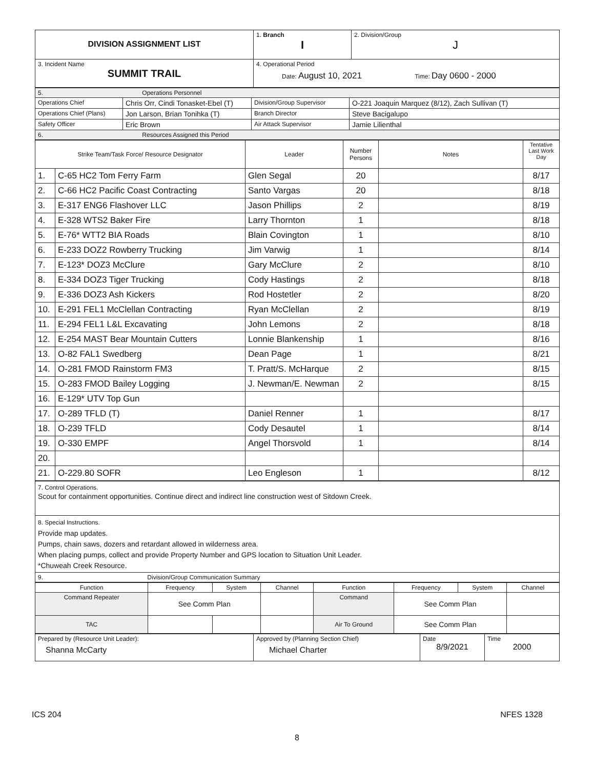| DIVISION ASSIGNMENT LIST | 1. Branch I | 2. Division/Group J |
| 3. Incident Name SUMMIT TRAIL | 4. Operational Period Date: August 10, 2021 Time: Day 0600 - 2000 | |
| 5. Operations Personnel | | | |
| Operations Chief | Chris Orr, Cindi Tonasket-Ebel (T) | Division/Group Supervisor | O-221 Joaquin Marquez (8/12), Zach Sullivan (T) |
| Operations Chief (Plans) | Jon Larson, Brian Tonihka (T) | Branch Director | Steve Bacigalupo |
| Safety Officer | Eric Brown | Air Attack Supervisor | Jamie Lilienthal |
| 6. Resources Assigned this Period | | | |
| Strike Team/Task Force/ Resource Designator | | Leader | Number Persons | Notes | Tentative Last Work Day |
| --- | --- | --- | --- | --- | --- |
| 1. | C-65 HC2 Tom Ferry Farm | Glen Segal | 20 | | 8/17 |
| 2. | C-66 HC2 Pacific Coast Contracting | Santo Vargas | 20 | | 8/18 |
| 3. | E-317 ENG6 Flashover LLC | Jason Phillips | 2 | | 8/19 |
| 4. | E-328 WTS2 Baker Fire | Larry Thornton | 1 | | 8/18 |
| 5. | E-76* WTT2 BIA Roads | Blain Covington | 1 | | 8/10 |
| 6. | E-233 DOZ2 Rowberry Trucking | Jim Varwig | 1 | | 8/14 |
| 7. | E-123* DOZ3 McClure | Gary McClure | 2 | | 8/10 |
| 8. | E-334 DOZ3 Tiger Trucking | Cody Hastings | 2 | | 8/18 |
| 9. | E-336 DOZ3 Ash Kickers | Rod Hostetler | 2 | | 8/20 |
| 10. | E-291 FEL1 McClellan Contracting | Ryan McClellan | 2 | | 8/19 |
| 11. | E-294 FEL1 L&L Excavating | John Lemons | 2 | | 8/18 |
| 12. | E-254 MAST Bear Mountain Cutters | Lonnie Blankenship | 1 | | 8/16 |
| 13. | O-82 FAL1 Swedberg | Dean Page | 1 | | 8/21 |
| 14. | O-281 FMOD Rainstorm FM3 | T. Pratt/S. McHarque | 2 | | 8/15 |
| 15. | O-283 FMOD Bailey Logging | J. Newman/E. Newman | 2 | | 8/15 |
| 16. | E-129* UTV Top Gun | | | | |
| 17. | O-289 TFLD (T) | Daniel Renner | 1 | | 8/17 |
| 18. | O-239 TFLD | Cody Desautel | 1 | | 8/14 |
| 19. | O-330 EMPF | Angel Thorsvold | 1 | | 8/14 |
| 20. | | | | | |
| 21. | O-229.80 SOFR | Leo Engleson | 1 | | 8/12 |
| 7. Control Operations. Scout for containment opportunities. Continue direct and indirect line construction west of Sitdown Creek. |
| 8. Special Instructions. Provide map updates. Pumps, chain saws, dozers and retardant allowed in wilderness area. When placing pumps, collect and provide Property Number and GPS location to Situation Unit Leader. *Chuweah Creek Resource. |
| 9. Division/Group Communication Summary |
| Function | Frequency | System | Channel | Function | Frequency | System | Channel |
| Command Repeater | See Comm Plan | | | Command | See Comm Plan | | |
| TAC | | | | Air To Ground | See Comm Plan | | |
| Prepared by (Resource Unit Leader): Shanna McCarty | Approved by (Planning Section Chief) Michael Charter | Date 8/9/2021 | Time 2000 |
ICS 204 NFES 1328
8